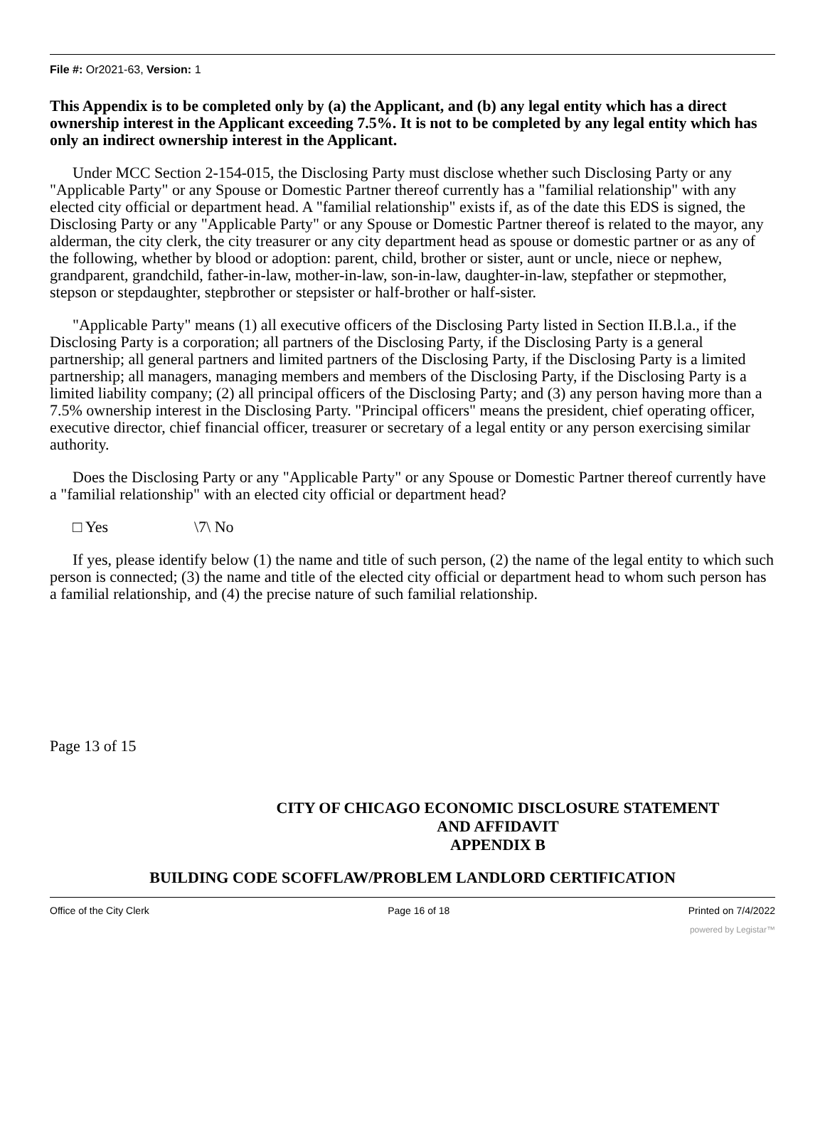File #: Or2021-63, Version: 1
This Appendix is to be completed only by (a) the Applicant, and (b) any legal entity which has a direct ownership interest in the Applicant exceeding 7.5%. It is not to be completed by any legal entity which has only an indirect ownership interest in the Applicant.
Under MCC Section 2-154-015, the Disclosing Party must disclose whether such Disclosing Party or any "Applicable Party" or any Spouse or Domestic Partner thereof currently has a "familial relationship" with any elected city official or department head. A "familial relationship" exists if, as of the date this EDS is signed, the Disclosing Party or any "Applicable Party" or any Spouse or Domestic Partner thereof is related to the mayor, any alderman, the city clerk, the city treasurer or any city department head as spouse or domestic partner or as any of the following, whether by blood or adoption: parent, child, brother or sister, aunt or uncle, niece or nephew, grandparent, grandchild, father-in-law, mother-in-law, son-in-law, daughter-in-law, stepfather or stepmother, stepson or stepdaughter, stepbrother or stepsister or half-brother or half-sister.
"Applicable Party" means (1) all executive officers of the Disclosing Party listed in Section II.B.l.a., if the Disclosing Party is a corporation; all partners of the Disclosing Party, if the Disclosing Party is a general partnership; all general partners and limited partners of the Disclosing Party, if the Disclosing Party is a limited partnership; all managers, managing members and members of the Disclosing Party, if the Disclosing Party is a limited liability company; (2) all principal officers of the Disclosing Party; and (3) any person having more than a 7.5% ownership interest in the Disclosing Party. "Principal officers" means the president, chief operating officer, executive director, chief financial officer, treasurer or secretary of a legal entity or any person exercising similar authority.
Does the Disclosing Party or any "Applicable Party" or any Spouse or Domestic Partner thereof currently have a "familial relationship" with an elected city official or department head?
□ Yes \7\ No
If yes, please identify below (1) the name and title of such person, (2) the name of the legal entity to which such person is connected; (3) the name and title of the elected city official or department head to whom such person has a familial relationship, and (4) the precise nature of such familial relationship.
Page 13 of 15
CITY OF CHICAGO ECONOMIC DISCLOSURE STATEMENT
AND AFFIDAVIT
APPENDIX B
BUILDING CODE SCOFFLAW/PROBLEM LANDLORD CERTIFICATION
Office of the City Clerk Page 16 of 18 Printed on 7/4/2022
powered by Legistar™